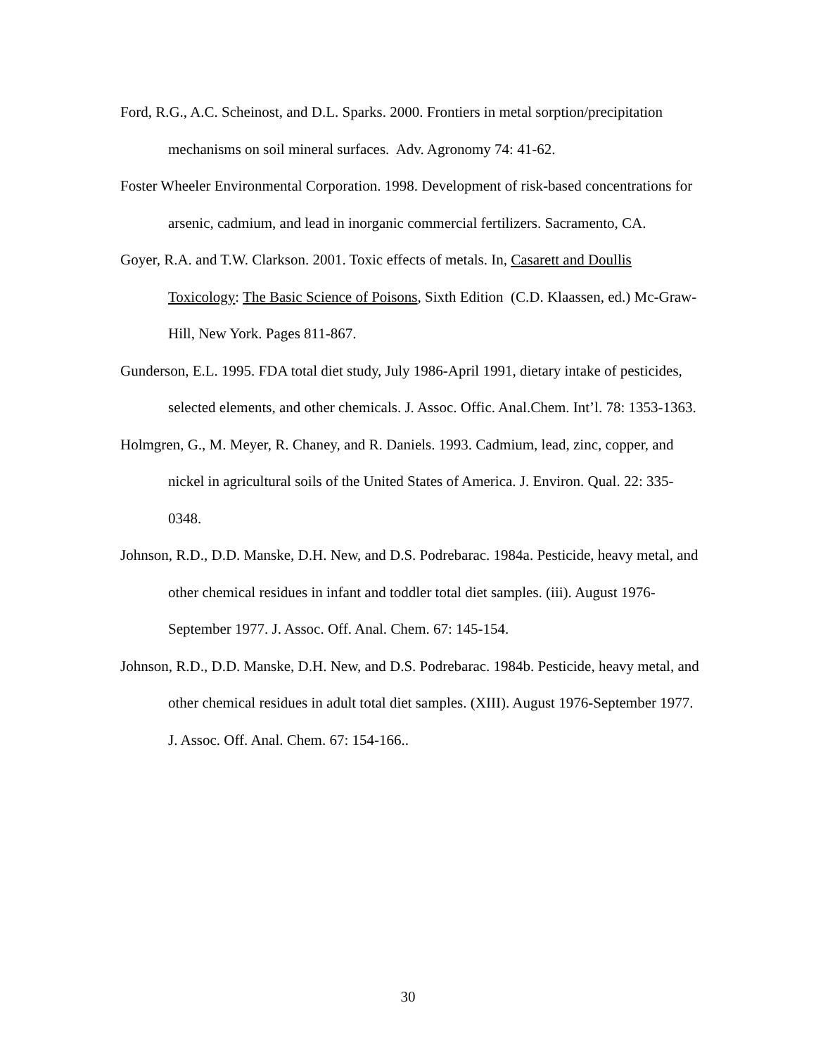Ford, R.G., A.C. Scheinost, and D.L. Sparks. 2000. Frontiers in metal sorption/precipitation mechanisms on soil mineral surfaces. Adv. Agronomy 74: 41-62.
Foster Wheeler Environmental Corporation. 1998. Development of risk-based concentrations for arsenic, cadmium, and lead in inorganic commercial fertilizers. Sacramento, CA.
Goyer, R.A. and T.W. Clarkson. 2001. Toxic effects of metals. In, Casarett and Doullis Toxicology: The Basic Science of Poisons, Sixth Edition (C.D. Klaassen, ed.) Mc-Graw-Hill, New York. Pages 811-867.
Gunderson, E.L. 1995. FDA total diet study, July 1986-April 1991, dietary intake of pesticides, selected elements, and other chemicals. J. Assoc. Offic. Anal.Chem. Int’l. 78: 1353-1363.
Holmgren, G., M. Meyer, R. Chaney, and R. Daniels. 1993. Cadmium, lead, zinc, copper, and nickel in agricultural soils of the United States of America. J. Environ. Qual. 22: 335-0348.
Johnson, R.D., D.D. Manske, D.H. New, and D.S. Podrebarac. 1984a. Pesticide, heavy metal, and other chemical residues in infant and toddler total diet samples. (iii). August 1976-September 1977. J. Assoc. Off. Anal. Chem. 67: 145-154.
Johnson, R.D., D.D. Manske, D.H. New, and D.S. Podrebarac. 1984b. Pesticide, heavy metal, and other chemical residues in adult total diet samples. (XIII). August 1976-September 1977. J. Assoc. Off. Anal. Chem. 67: 154-166..
30